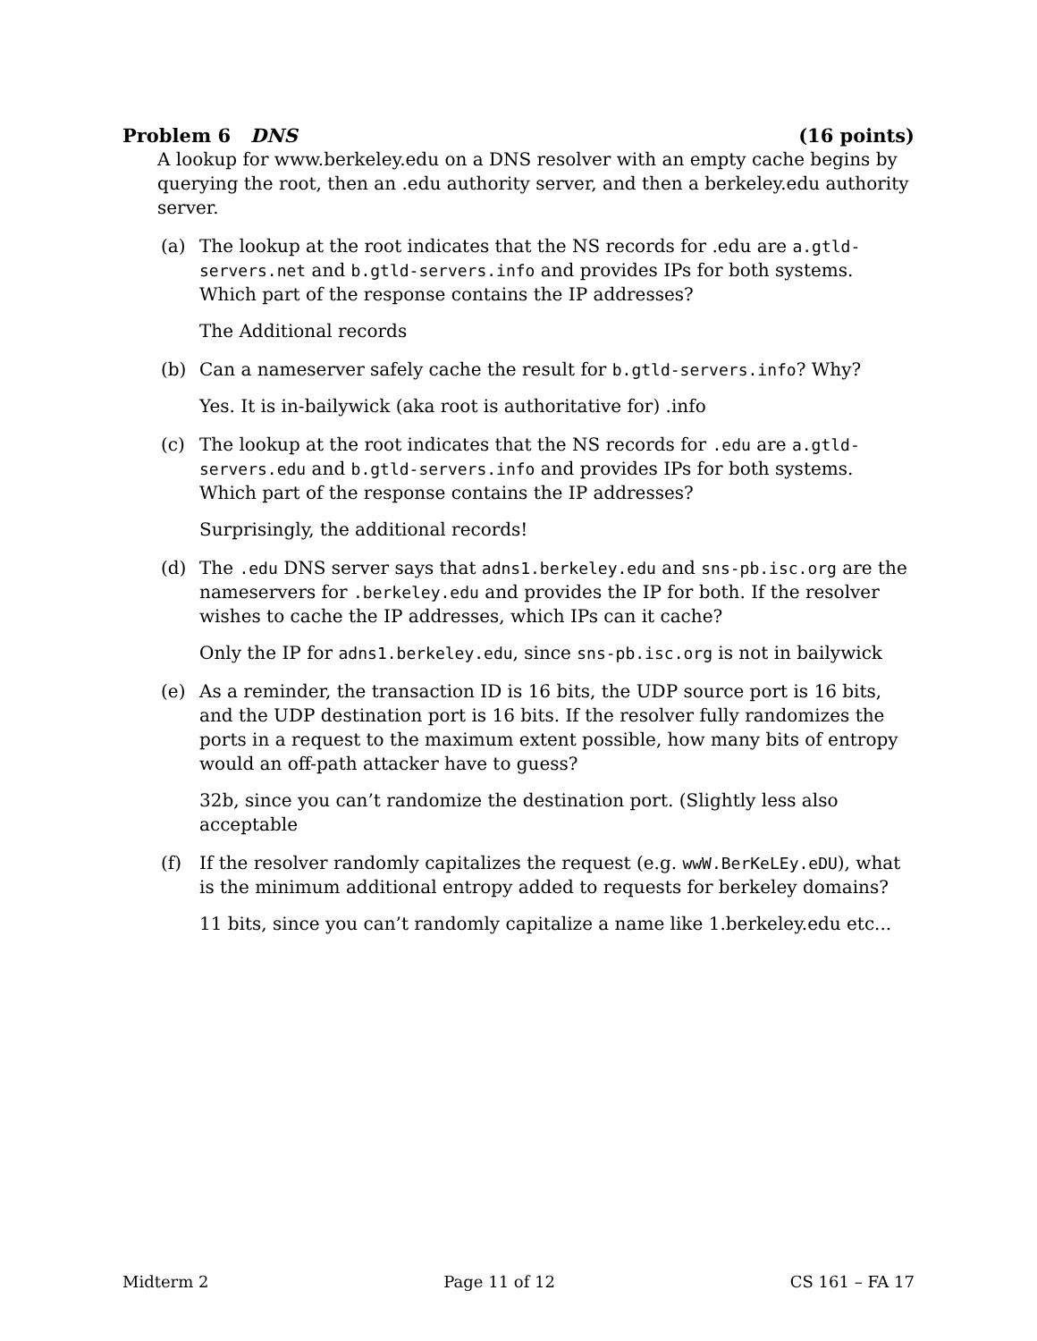Problem 6 DNS (16 points)
A lookup for www.berkeley.edu on a DNS resolver with an empty cache begins by querying the root, then an .edu authority server, and then a berkeley.edu authority server.
(a) The lookup at the root indicates that the NS records for .edu are a.gtld-servers.net and b.gtld-servers.info and provides IPs for both systems. Which part of the response contains the IP addresses?
The Additional records
(b) Can a nameserver safely cache the result for b.gtld-servers.info? Why?
Yes. It is in-bailywick (aka root is authoritative for) .info
(c) The lookup at the root indicates that the NS records for .edu are a.gtld-servers.edu and b.gtld-servers.info and provides IPs for both systems. Which part of the response contains the IP addresses?
Surprisingly, the additional records!
(d) The .edu DNS server says that adns1.berkeley.edu and sns-pb.isc.org are the nameservers for .berkeley.edu and provides the IP for both. If the resolver wishes to cache the IP addresses, which IPs can it cache?
Only the IP for adns1.berkeley.edu, since sns-pb.isc.org is not in bailywick
(e) As a reminder, the transaction ID is 16 bits, the UDP source port is 16 bits, and the UDP destination port is 16 bits. If the resolver fully randomizes the ports in a request to the maximum extent possible, how many bits of entropy would an off-path attacker have to guess?
32b, since you can’t randomize the destination port. (Slightly less also acceptable
(f) If the resolver randomly capitalizes the request (e.g. wwW.BerKeLEy.eDU), what is the minimum additional entropy added to requests for berkeley domains?
11 bits, since you can’t randomly capitalize a name like 1.berkeley.edu etc...
Midterm 2 Page 11 of 12 CS 161 – FA 17